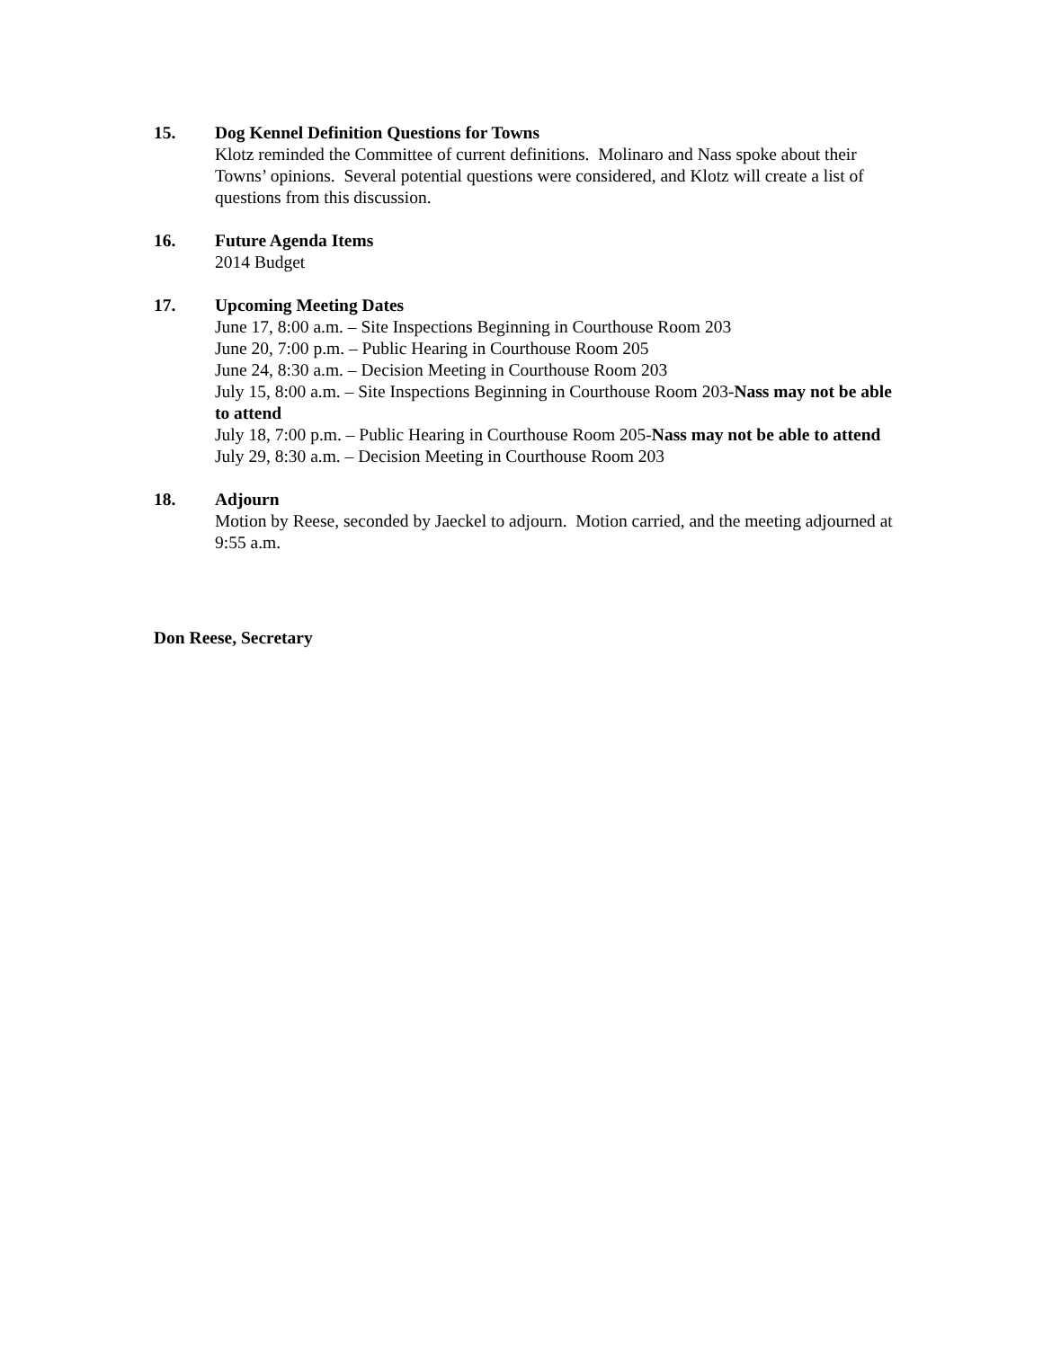15. Dog Kennel Definition Questions for Towns
Klotz reminded the Committee of current definitions. Molinaro and Nass spoke about their Towns’ opinions. Several potential questions were considered, and Klotz will create a list of questions from this discussion.
16. Future Agenda Items
2014 Budget
17. Upcoming Meeting Dates
June 17, 8:00 a.m. – Site Inspections Beginning in Courthouse Room 203
June 20, 7:00 p.m. – Public Hearing in Courthouse Room 205
June 24, 8:30 a.m. – Decision Meeting in Courthouse Room 203
July 15, 8:00 a.m. – Site Inspections Beginning in Courthouse Room 203-Nass may not be able to attend
July 18, 7:00 p.m. – Public Hearing in Courthouse Room 205-Nass may not be able to attend
July 29, 8:30 a.m. – Decision Meeting in Courthouse Room 203
18. Adjourn
Motion by Reese, seconded by Jaeckel to adjourn. Motion carried, and the meeting adjourned at 9:55 a.m.
Don Reese, Secretary